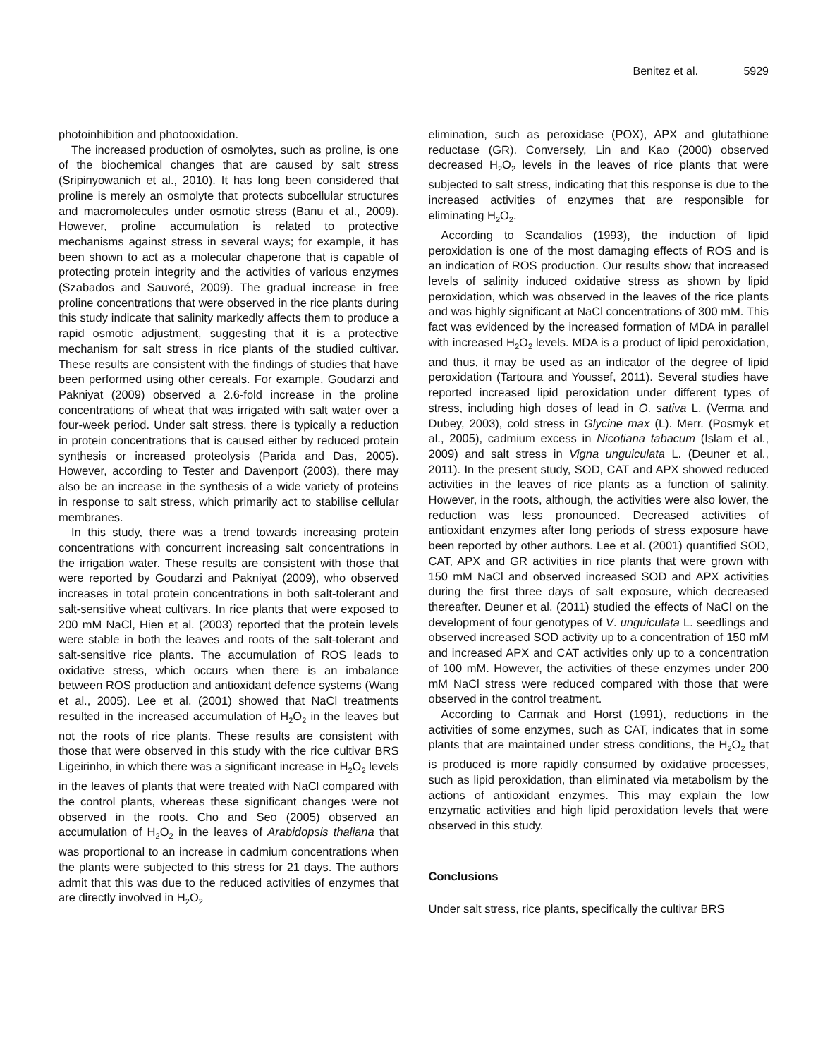Benitez et al. 5929
photoinhibition and photooxidation.
The increased production of osmolytes, such as proline, is one of the biochemical changes that are caused by salt stress (Sripinyowanich et al., 2010). It has long been considered that proline is merely an osmolyte that protects subcellular structures and macromolecules under osmotic stress (Banu et al., 2009). However, proline accumulation is related to protective mechanisms against stress in several ways; for example, it has been shown to act as a molecular chaperone that is capable of protecting protein integrity and the activities of various enzymes (Szabados and Sauvoré, 2009). The gradual increase in free proline concentrations that were observed in the rice plants during this study indicate that salinity markedly affects them to produce a rapid osmotic adjustment, suggesting that it is a protective mechanism for salt stress in rice plants of the studied cultivar. These results are consistent with the findings of studies that have been performed using other cereals. For example, Goudarzi and Pakniyat (2009) observed a 2.6-fold increase in the proline concentrations of wheat that was irrigated with salt water over a four-week period. Under salt stress, there is typically a reduction in protein concentrations that is caused either by reduced protein synthesis or increased proteolysis (Parida and Das, 2005). However, according to Tester and Davenport (2003), there may also be an increase in the synthesis of a wide variety of proteins in response to salt stress, which primarily act to stabilise cellular membranes.
In this study, there was a trend towards increasing protein concentrations with concurrent increasing salt concentrations in the irrigation water. These results are consistent with those that were reported by Goudarzi and Pakniyat (2009), who observed increases in total protein concentrations in both salt-tolerant and salt-sensitive wheat cultivars. In rice plants that were exposed to 200 mM NaCl, Hien et al. (2003) reported that the protein levels were stable in both the leaves and roots of the salt-tolerant and salt-sensitive rice plants. The accumulation of ROS leads to oxidative stress, which occurs when there is an imbalance between ROS production and antioxidant defence systems (Wang et al., 2005). Lee et al. (2001) showed that NaCl treatments resulted in the increased accumulation of H<sub>2</sub>O<sub>2</sub> in the leaves but not the roots of rice plants. These results are consistent with those that were observed in this study with the rice cultivar BRS Ligeirinho, in which there was a significant increase in H<sub>2</sub>O<sub>2</sub> levels in the leaves of plants that were treated with NaCl compared with the control plants, whereas these significant changes were not observed in the roots. Cho and Seo (2005) observed an accumulation of H<sub>2</sub>O<sub>2</sub> in the leaves of Arabidopsis thaliana that was proportional to an increase in cadmium concentrations when the plants were subjected to this stress for 21 days. The authors admit that this was due to the reduced activities of enzymes that are directly involved in H<sub>2</sub>O<sub>2</sub>
elimination, such as peroxidase (POX), APX and glutathione reductase (GR). Conversely, Lin and Kao (2000) observed decreased H<sub>2</sub>O<sub>2</sub> levels in the leaves of rice plants that were subjected to salt stress, indicating that this response is due to the increased activities of enzymes that are responsible for eliminating H<sub>2</sub>O<sub>2</sub>.
According to Scandalios (1993), the induction of lipid peroxidation is one of the most damaging effects of ROS and is an indication of ROS production. Our results show that increased levels of salinity induced oxidative stress as shown by lipid peroxidation, which was observed in the leaves of the rice plants and was highly significant at NaCl concentrations of 300 mM. This fact was evidenced by the increased formation of MDA in parallel with increased H<sub>2</sub>O<sub>2</sub> levels. MDA is a product of lipid peroxidation, and thus, it may be used as an indicator of the degree of lipid peroxidation (Tartoura and Youssef, 2011). Several studies have reported increased lipid peroxidation under different types of stress, including high doses of lead in O. sativa L. (Verma and Dubey, 2003), cold stress in Glycine max (L). Merr. (Posmyk et al., 2005), cadmium excess in Nicotiana tabacum (Islam et al., 2009) and salt stress in Vigna unguiculata L. (Deuner et al., 2011). In the present study, SOD, CAT and APX showed reduced activities in the leaves of rice plants as a function of salinity. However, in the roots, although, the activities were also lower, the reduction was less pronounced. Decreased activities of antioxidant enzymes after long periods of stress exposure have been reported by other authors. Lee et al. (2001) quantified SOD, CAT, APX and GR activities in rice plants that were grown with 150 mM NaCl and observed increased SOD and APX activities during the first three days of salt exposure, which decreased thereafter. Deuner et al. (2011) studied the effects of NaCl on the development of four genotypes of V. unguiculata L. seedlings and observed increased SOD activity up to a concentration of 150 mM and increased APX and CAT activities only up to a concentration of 100 mM. However, the activities of these enzymes under 200 mM NaCl stress were reduced compared with those that were observed in the control treatment.
According to Carmak and Horst (1991), reductions in the activities of some enzymes, such as CAT, indicates that in some plants that are maintained under stress conditions, the H<sub>2</sub>O<sub>2</sub> that is produced is more rapidly consumed by oxidative processes, such as lipid peroxidation, than eliminated via metabolism by the actions of antioxidant enzymes. This may explain the low enzymatic activities and high lipid peroxidation levels that were observed in this study.
Conclusions
Under salt stress, rice plants, specifically the cultivar BRS